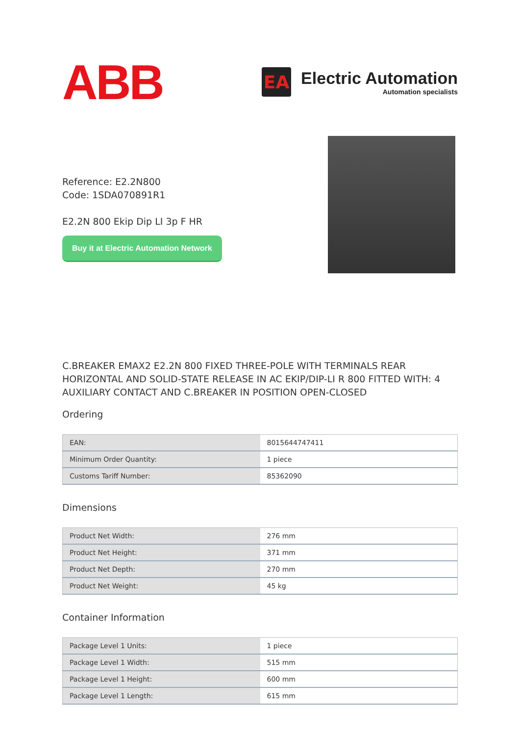ABB
EA
Electric Automation
Automation specialists
Reference: E2.2N800
Code: 1SDA070891R1
E2.2N 800 Ekip Dip LI 3p F HR
Buy it at Electric Automation Network
C.BREAKER EMAX2 E2.2N 800 FIXED THREE-POLE WITH TERMINALS REAR HORIZONTAL AND SOLID-STATE RELEASE IN AC EKIP/DIP-LI R 800 FITTED WITH: 4 AUXILIARY CONTACT AND C.BREAKER IN POSITION OPEN-CLOSED
Ordering
| EAN: | 8015644747411 |
| Minimum Order Quantity: | 1 piece |
| Customs Tariff Number: | 85362090 |
Dimensions
| Product Net Width: | 276 mm |
| Product Net Height: | 371 mm |
| Product Net Depth: | 270 mm |
| Product Net Weight: | 45 kg |
Container Information
| Package Level 1 Units: | 1 piece |
| Package Level 1 Width: | 515 mm |
| Package Level 1 Height: | 600 mm |
| Package Level 1 Length: | 615 mm |